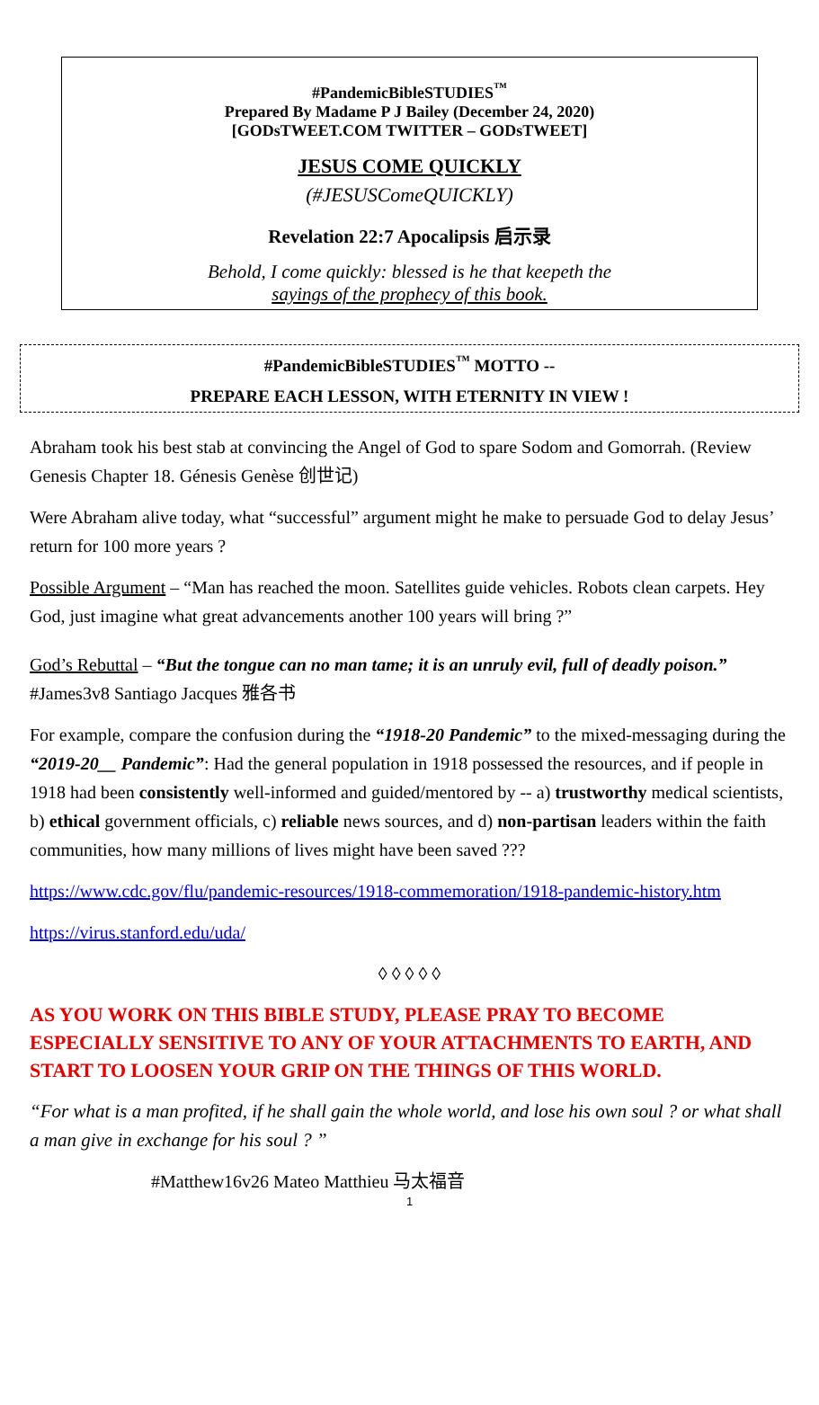#PandemicBibleSTUDIES<sup>™</sup>
Prepared By Madame P J Bailey (December 24, 2020)
[GODsTWEET.COM TWITTER – GODsTWEET]
JESUS COME QUICKLY
(#JESUSComeQUICKLY)
Revelation 22:7 Apocalipsis 启示录
Behold, I come quickly: blessed is he that keepeth the
sayings of the prophecy of this book.
#PandemicBibleSTUDIES<sup>™</sup> MOTTO --
PREPARE EACH LESSON, WITH ETERNITY IN VIEW !
Abraham took his best stab at convincing the Angel of God to spare Sodom and Gomorrah. (Review Genesis Chapter 18. Génesis Genèse 创世记)
Were Abraham alive today, what “successful” argument might he make to persuade God to delay Jesus’ return for 100 more years ?
Possible Argument – “Man has reached the moon. Satellites guide vehicles. Robots clean carpets. Hey God, just imagine what great advancements another 100 years will bring ?”
God’s Rebuttal – “But the tongue can no man tame; it is an unruly evil, full of deadly poison.” #James3v8 Santiago Jacques 雅各书
For example, compare the confusion during the “1918-20 Pandemic” to the mixed-messaging during the “2019-20__ Pandemic”: Had the general population in 1918 possessed the resources, and if people in 1918 had been consistently well-informed and guided/mentored by -- a) trustworthy medical scientists, b) ethical government officials, c) reliable news sources, and d) non-partisan leaders within the faith communities, how many millions of lives might have been saved ???
https://www.cdc.gov/flu/pandemic-resources/1918-commemoration/1918-pandemic-history.htm
https://virus.stanford.edu/uda/
◊ ◊ ◊ ◊ ◊
AS YOU WORK ON THIS BIBLE STUDY, PLEASE PRAY TO BECOME ESPECIALLY SENSITIVE TO ANY OF YOUR ATTACHMENTS TO EARTH, AND START TO LOOSEN YOUR GRIP ON THE THINGS OF THIS WORLD.
“For what is a man profited, if he shall gain the whole world, and lose his own soul ? or what shall a man give in exchange for his soul ? ”
#Matthew16v26 Mateo Matthieu 马太福音
1